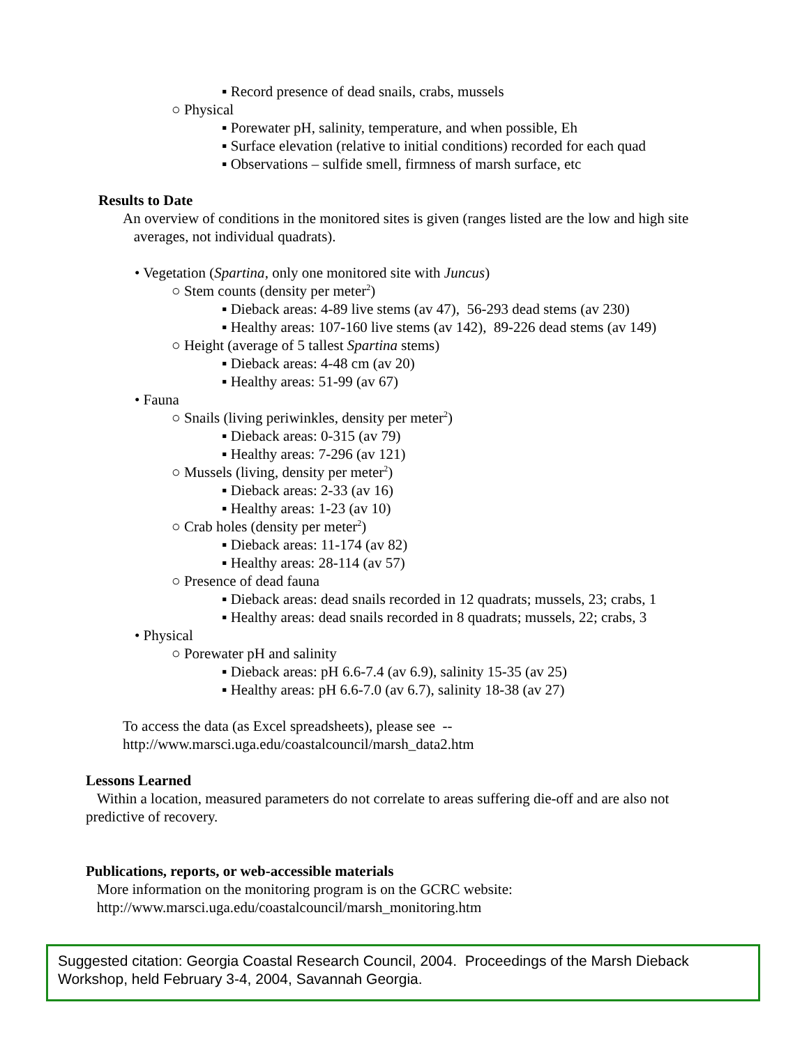▪ Record presence of dead snails, crabs, mussels
○ Physical
▪ Porewater pH, salinity, temperature, and when possible, Eh
▪ Surface elevation (relative to initial conditions) recorded for each quad
▪ Observations – sulfide smell, firmness of marsh surface, etc
Results to Date
An overview of conditions in the monitored sites is given (ranges listed are the low and high site
averages, not individual quadrats).
• Vegetation (Spartina, only one monitored site with Juncus)
○ Stem counts (density per meter<sup>2</sup>)
▪ Dieback areas: 4-89 live stems (av 47), 56-293 dead stems (av 230)
▪ Healthy areas: 107-160 live stems (av 142), 89-226 dead stems (av 149)
○ Height (average of 5 tallest Spartina stems)
▪ Dieback areas: 4-48 cm (av 20)
▪ Healthy areas: 51-99 (av 67)
• Fauna
○ Snails (living periwinkles, density per meter<sup>2</sup>)
▪ Dieback areas: 0-315 (av 79)
▪ Healthy areas: 7-296 (av 121)
○ Mussels (living, density per meter<sup>2</sup>)
▪ Dieback areas: 2-33 (av 16)
▪ Healthy areas: 1-23 (av 10)
○ Crab holes (density per meter<sup>2</sup>)
▪ Dieback areas: 11-174 (av 82)
▪ Healthy areas: 28-114 (av 57)
○ Presence of dead fauna
▪ Dieback areas: dead snails recorded in 12 quadrats; mussels, 23; crabs, 1
▪ Healthy areas: dead snails recorded in 8 quadrats; mussels, 22; crabs, 3
• Physical
○ Porewater pH and salinity
▪ Dieback areas: pH 6.6-7.4 (av 6.9), salinity 15-35 (av 25)
▪ Healthy areas: pH 6.6-7.0 (av 6.7), salinity 18-38 (av 27)
To access the data (as Excel spreadsheets), please see --
http://www.marsci.uga.edu/coastalcouncil/marsh_data2.htm
Lessons Learned
Within a location, measured parameters do not correlate to areas suffering die-off and are also not
predictive of recovery.
Publications, reports, or web-accessible materials
More information on the monitoring program is on the GCRC website:
http://www.marsci.uga.edu/coastalcouncil/marsh_monitoring.htm
Suggested citation: Georgia Coastal Research Council, 2004. Proceedings of the Marsh Dieback Workshop, held February 3-4, 2004, Savannah Georgia.